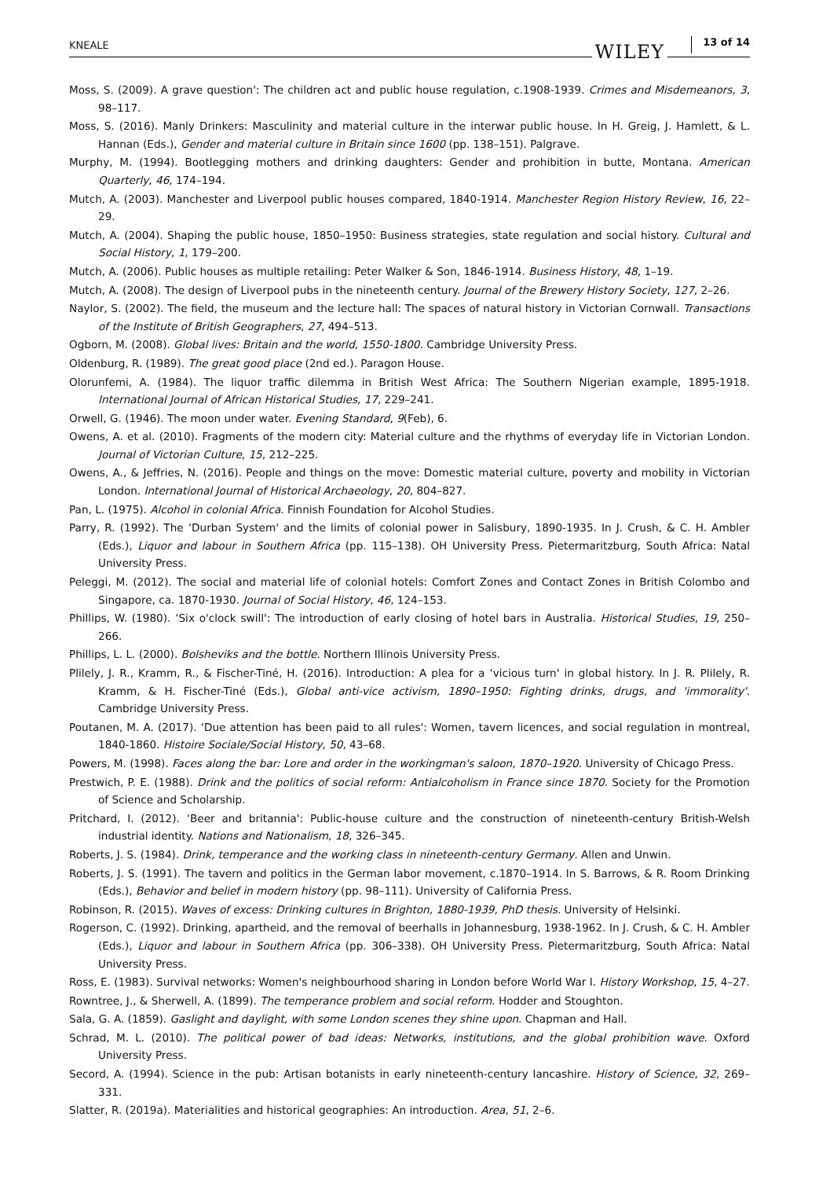KNEALE WILEY 13 of 14
Moss, S. (2009). A grave question': The children act and public house regulation, c.1908-1939. Crimes and Misdemeanors, 3, 98–117.
Moss, S. (2016). Manly Drinkers: Masculinity and material culture in the interwar public house. In H. Greig, J. Hamlett, & L. Hannan (Eds.), Gender and material culture in Britain since 1600 (pp. 138–151). Palgrave.
Murphy, M. (1994). Bootlegging mothers and drinking daughters: Gender and prohibition in butte, Montana. American Quarterly, 46, 174–194.
Mutch, A. (2003). Manchester and Liverpool public houses compared, 1840-1914. Manchester Region History Review, 16, 22–29.
Mutch, A. (2004). Shaping the public house, 1850–1950: Business strategies, state regulation and social history. Cultural and Social History, 1, 179–200.
Mutch, A. (2006). Public houses as multiple retailing: Peter Walker & Son, 1846-1914. Business History, 48, 1–19.
Mutch, A. (2008). The design of Liverpool pubs in the nineteenth century. Journal of the Brewery History Society, 127, 2–26.
Naylor, S. (2002). The field, the museum and the lecture hall: The spaces of natural history in Victorian Cornwall. Transactions of the Institute of British Geographers, 27, 494–513.
Ogborn, M. (2008). Global lives: Britain and the world, 1550-1800. Cambridge University Press.
Oldenburg, R. (1989). The great good place (2nd ed.). Paragon House.
Olorunfemi, A. (1984). The liquor traffic dilemma in British West Africa: The Southern Nigerian example, 1895-1918. International Journal of African Historical Studies, 17, 229–241.
Orwell, G. (1946). The moon under water. Evening Standard, 9(Feb), 6.
Owens, A. et al. (2010). Fragments of the modern city: Material culture and the rhythms of everyday life in Victorian London. Journal of Victorian Culture, 15, 212–225.
Owens, A., & Jeffries, N. (2016). People and things on the move: Domestic material culture, poverty and mobility in Victorian London. International Journal of Historical Archaeology, 20, 804–827.
Pan, L. (1975). Alcohol in colonial Africa. Finnish Foundation for Alcohol Studies.
Parry, R. (1992). The ‘Durban System' and the limits of colonial power in Salisbury, 1890-1935. In J. Crush, & C. H. Ambler (Eds.), Liquor and labour in Southern Africa (pp. 115–138). OH University Press. Pietermaritzburg, South Africa: Natal University Press.
Peleggi, M. (2012). The social and material life of colonial hotels: Comfort Zones and Contact Zones in British Colombo and Singapore, ca. 1870-1930. Journal of Social History, 46, 124–153.
Phillips, W. (1980). ‘Six o'clock swill': The introduction of early closing of hotel bars in Australia. Historical Studies, 19, 250–266.
Phillips, L. L. (2000). Bolsheviks and the bottle. Northern Illinois University Press.
Plilely, J. R., Kramm, R., & Fischer-Tiné, H. (2016). Introduction: A plea for a ‘vicious turn' in global history. In J. R. Plilely, R. Kramm, & H. Fischer-Tiné (Eds.), Global anti-vice activism, 1890–1950: Fighting drinks, drugs, and 'immorality'. Cambridge University Press.
Poutanen, M. A. (2017). ‘Due attention has been paid to all rules': Women, tavern licences, and social regulation in montreal, 1840-1860. Histoire Sociale/Social History, 50, 43–68.
Powers, M. (1998). Faces along the bar: Lore and order in the workingman's saloon, 1870–1920. University of Chicago Press.
Prestwich, P. E. (1988). Drink and the politics of social reform: Antialcoholism in France since 1870. Society for the Promotion of Science and Scholarship.
Pritchard, I. (2012). ‘Beer and britannia': Public-house culture and the construction of nineteenth-century British-Welsh industrial identity. Nations and Nationalism, 18, 326–345.
Roberts, J. S. (1984). Drink, temperance and the working class in nineteenth-century Germany. Allen and Unwin.
Roberts, J. S. (1991). The tavern and politics in the German labor movement, c.1870–1914. In S. Barrows, & R. Room Drinking (Eds.), Behavior and belief in modern history (pp. 98–111). University of California Press.
Robinson, R. (2015). Waves of excess: Drinking cultures in Brighton, 1880-1939, PhD thesis. University of Helsinki.
Rogerson, C. (1992). Drinking, apartheid, and the removal of beerhalls in Johannesburg, 1938-1962. In J. Crush, & C. H. Ambler (Eds.), Liquor and labour in Southern Africa (pp. 306–338). OH University Press. Pietermaritzburg, South Africa: Natal University Press.
Ross, E. (1983). Survival networks: Women's neighbourhood sharing in London before World War I. History Workshop, 15, 4–27.
Rowntree, J., & Sherwell, A. (1899). The temperance problem and social reform. Hodder and Stoughton.
Sala, G. A. (1859). Gaslight and daylight, with some London scenes they shine upon. Chapman and Hall.
Schrad, M. L. (2010). The political power of bad ideas: Networks, institutions, and the global prohibition wave. Oxford University Press.
Secord, A. (1994). Science in the pub: Artisan botanists in early nineteenth-century lancashire. History of Science, 32, 269–331.
Slatter, R. (2019a). Materialities and historical geographies: An introduction. Area, 51, 2–6.